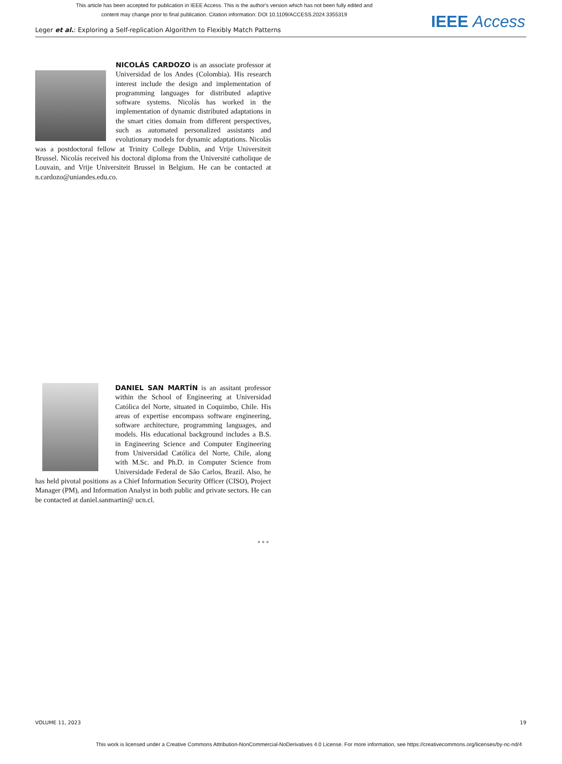This article has been accepted for publication in IEEE Access. This is the author's version which has not been fully edited and
content may change prior to final publication. Citation information: DOI 10.1109/ACCESS.2024.3355319
IEEE Access
Leger et al.: Exploring a Self-replication Algorithm to Flexibly Match Patterns
NICOLÁS CARDOZO is an associate professor at Universidad de los Andes (Colombia). His research interest include the design and implementation of programming languages for distributed adaptive software systems. Nicolás has worked in the implementation of dynamic distributed adaptations in the smart cities domain from different perspectives, such as automated personalized assistants and evolutionary models for dynamic adaptations. Nicolás was a postdoctoral fellow at Trinity College Dublin, and Vrije Universiteit Brussel. Nicolás received his doctoral diploma from the Université catholique de Louvain, and Vrije Universiteit Brussel in Belgium. He can be contacted at n.cardozo@uniandes.edu.co.
DANIEL SAN MARTÍN is an assitant professor within the School of Engineering at Universidad Católica del Norte, situated in Coquimbo, Chile. His areas of expertise encompass software engineering, software architecture, programming languages, and models. His educational background includes a B.S. in Engineering Science and Computer Engineering from Universidad Católica del Norte, Chile, along with M.Sc. and Ph.D. in Computer Science from Universidade Federal de São Carlos, Brazil. Also, he has held pivotal positions as a Chief Information Security Officer (CISO), Project Manager (PM), and Information Analyst in both public and private sectors. He can be contacted at daniel.sanmartin@ ucn.cl.
● ● ●
VOLUME 11, 2023 19
This work is licensed under a Creative Commons Attribution-NonCommercial-NoDerivatives 4.0 License. For more information, see https://creativecommons.org/licenses/by-nc-nd/4